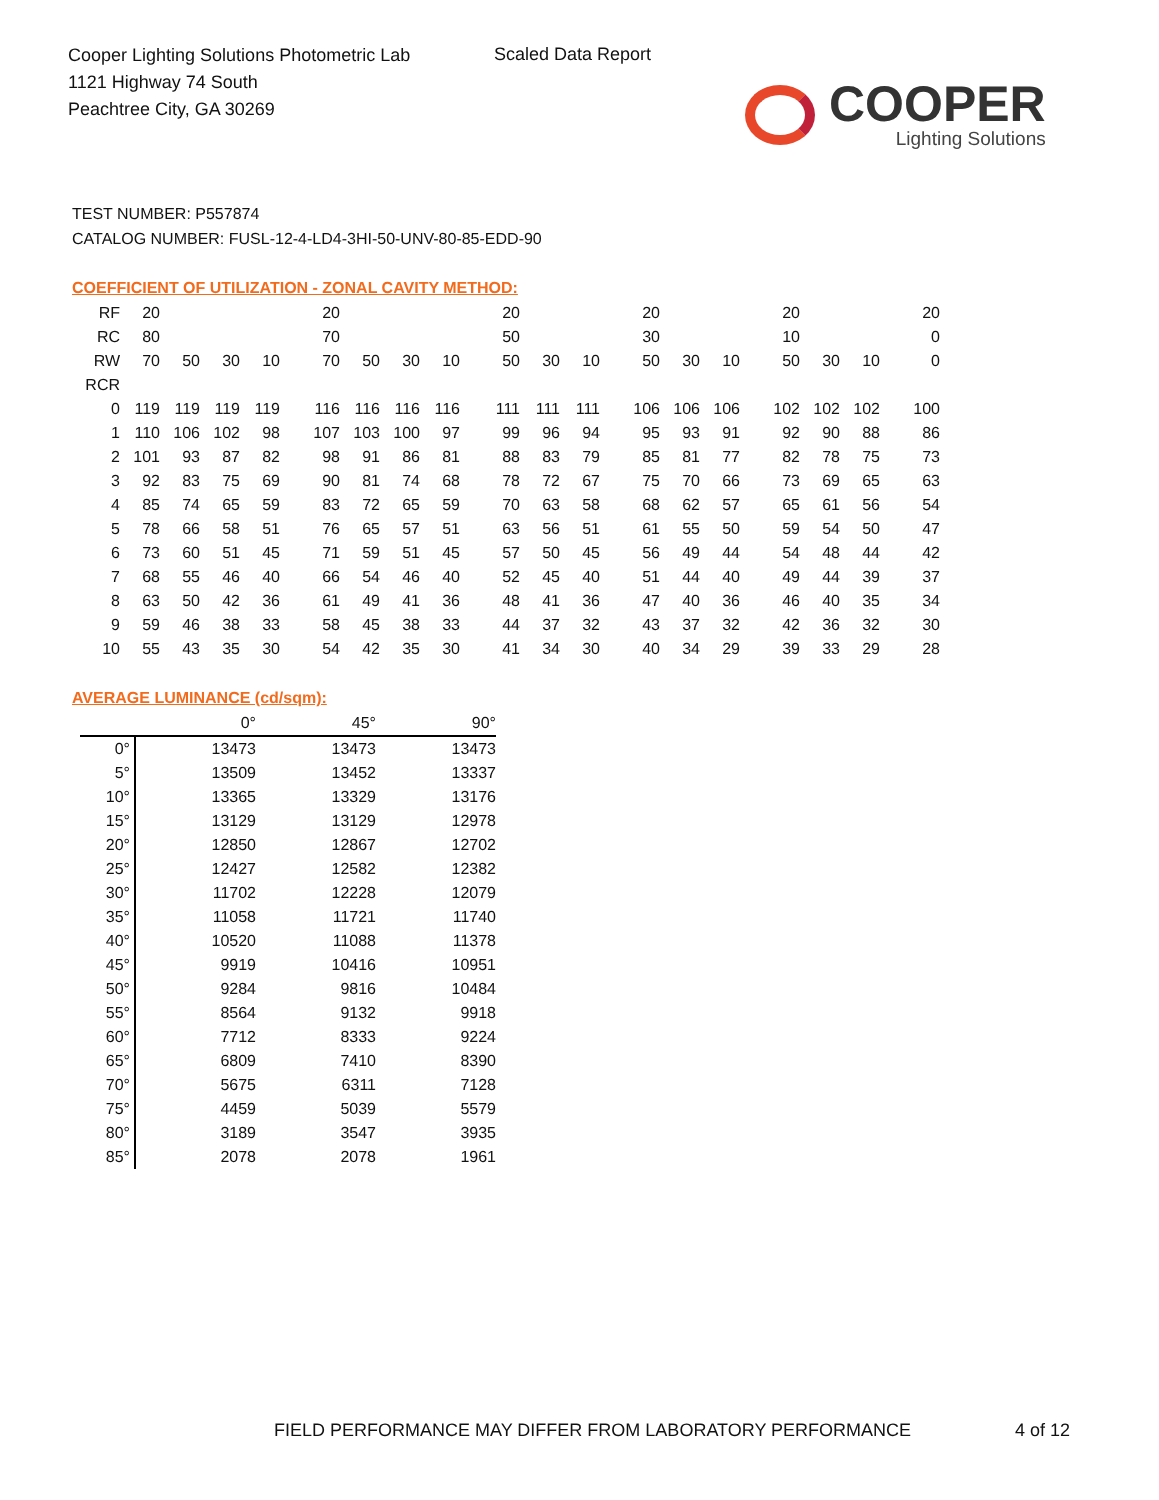Cooper Lighting Solutions Photometric Lab
1121 Highway 74 South
Peachtree City, GA 30269
Scaled Data Report
COOPER
Lighting Solutions
TEST NUMBER: P557874
CATALOG NUMBER: FUSL-12-4-LD4-3HI-50-UNV-80-85-EDD-90
COEFFICIENT OF UTILIZATION - ZONAL CAVITY METHOD:
| RF | 20 | | | | 20 | | | | 20 | | | 20 | | | 20 | | | 20 |
| RC | 80 | | | | 70 | | | | 50 | | | 30 | | | 10 | | | 0 |
| RW | 70 | 50 | 30 | 10 | 70 | 50 | 30 | 10 | 50 | 30 | 10 | 50 | 30 | 10 | 50 | 30 | 10 | 0 |
| RCR | | | | | | | | | | | | | | | | | | |
| 0 | 119 | 119 | 119 | 119 | 116 | 116 | 116 | 116 | 111 | 111 | 111 | 106 | 106 | 106 | 102 | 102 | 102 | 100 |
| 1 | 110 | 106 | 102 | 98 | 107 | 103 | 100 | 97 | 99 | 96 | 94 | 95 | 93 | 91 | 92 | 90 | 88 | 86 |
| 2 | 101 | 93 | 87 | 82 | 98 | 91 | 86 | 81 | 88 | 83 | 79 | 85 | 81 | 77 | 82 | 78 | 75 | 73 |
| 3 | 92 | 83 | 75 | 69 | 90 | 81 | 74 | 68 | 78 | 72 | 67 | 75 | 70 | 66 | 73 | 69 | 65 | 63 |
| 4 | 85 | 74 | 65 | 59 | 83 | 72 | 65 | 59 | 70 | 63 | 58 | 68 | 62 | 57 | 65 | 61 | 56 | 54 |
| 5 | 78 | 66 | 58 | 51 | 76 | 65 | 57 | 51 | 63 | 56 | 51 | 61 | 55 | 50 | 59 | 54 | 50 | 47 |
| 6 | 73 | 60 | 51 | 45 | 71 | 59 | 51 | 45 | 57 | 50 | 45 | 56 | 49 | 44 | 54 | 48 | 44 | 42 |
| 7 | 68 | 55 | 46 | 40 | 66 | 54 | 46 | 40 | 52 | 45 | 40 | 51 | 44 | 40 | 49 | 44 | 39 | 37 |
| 8 | 63 | 50 | 42 | 36 | 61 | 49 | 41 | 36 | 48 | 41 | 36 | 47 | 40 | 36 | 46 | 40 | 35 | 34 |
| 9 | 59 | 46 | 38 | 33 | 58 | 45 | 38 | 33 | 44 | 37 | 32 | 43 | 37 | 32 | 42 | 36 | 32 | 30 |
| 10 | 55 | 43 | 35 | 30 | 54 | 42 | 35 | 30 | 41 | 34 | 30 | 40 | 34 | 29 | 39 | 33 | 29 | 28 |
AVERAGE LUMINANCE (cd/sqm):
| | 0° | 45° | 90° |
| --- | --- | --- | --- |
| 0° | 13473 | 13473 | 13473 |
| 5° | 13509 | 13452 | 13337 |
| 10° | 13365 | 13329 | 13176 |
| 15° | 13129 | 13129 | 12978 |
| 20° | 12850 | 12867 | 12702 |
| 25° | 12427 | 12582 | 12382 |
| 30° | 11702 | 12228 | 12079 |
| 35° | 11058 | 11721 | 11740 |
| 40° | 10520 | 11088 | 11378 |
| 45° | 9919 | 10416 | 10951 |
| 50° | 9284 | 9816 | 10484 |
| 55° | 8564 | 9132 | 9918 |
| 60° | 7712 | 8333 | 9224 |
| 65° | 6809 | 7410 | 8390 |
| 70° | 5675 | 6311 | 7128 |
| 75° | 4459 | 5039 | 5579 |
| 80° | 3189 | 3547 | 3935 |
| 85° | 2078 | 2078 | 1961 |
FIELD PERFORMANCE MAY DIFFER FROM LABORATORY PERFORMANCE
4 of 12